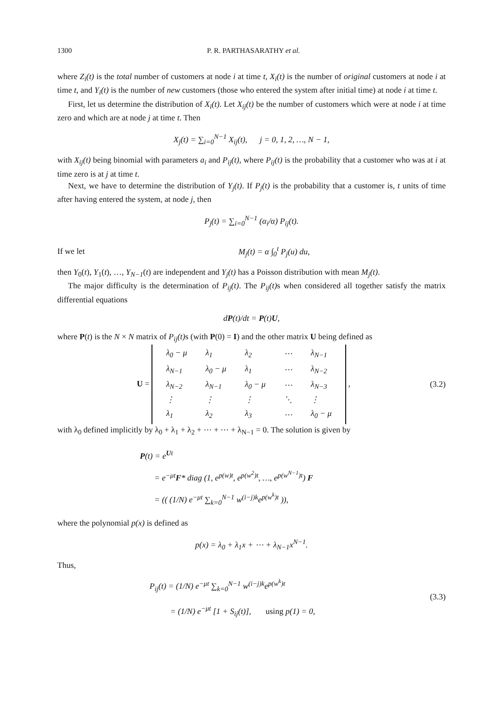1300 P. R. PARTHASARATHY et al.
where Z<sub>i</sub>(t) is the total number of customers at node i at time t, X<sub>i</sub>(t) is the number of original customers at node i at time t, and Y<sub>i</sub>(t) is the number of new customers (those who entered the system after initial time) at node i at time t.
First, let us determine the distribution of X<sub>i</sub>(t). Let X<sub>ij</sub>(t) be the number of customers which were at node i at time zero and which are at node j at time t. Then
X<sub>j</sub>(t) = ∑<sub>i=0</sub><sup>N−1</sup> X<sub>ij</sub>(t), j = 0, 1, 2, …, N − 1,
with X<sub>ij</sub>(t) being binomial with parameters a<sub>i</sub> and P<sub>ij</sub>(t), where P<sub>ij</sub>(t) is the probability that a customer who was at i at time zero is at j at time t.
Next, we have to determine the distribution of Y<sub>j</sub>(t). If P<sub>j</sub>(t) is the probability that a customer is, t units of time after having entered the system, at node j, then
P<sub>j</sub>(t) = ∑<sub>i=0</sub><sup>N−1</sup> (α<sub>i</sub>/α) P<sub>ij</sub>(t).
If we let M<sub>j</sub>(t) = α ∫<sub>0</sub><sup>t</sup> P<sub>j</sub>(u) du,
then Y<sub>0</sub>(t), Y<sub>1</sub>(t), …, Y<sub>N−1</sub>(t) are independent and Y<sub>j</sub>(t) has a Poisson distribution with mean M<sub>j</sub>(t).
The major difficulty is the determination of P<sub>ij</sub>(t). The P<sub>ij</sub>(t) s when considered all together satisfy the matrix differential equations
dP(t)/dt = P(t)U,
where P(t) is the N × N matrix of P<sub>ij</sub>(t) s (with P(0) = I) and the other matrix U being defined as
U =
| λ<sub>0</sub> − μ | λ<sub>1</sub> | λ<sub>2</sub> | ⋯ | λ<sub>N−1</sub> |
| λ<sub>N−1</sub> | λ<sub>0</sub> − μ | λ<sub>1</sub> | ⋯ | λ<sub>N−2</sub> |
| λ<sub>N−2</sub> | λ<sub>N−1</sub> | λ<sub>0</sub> − μ | ⋯ | λ<sub>N−3</sub> |
| ⋮ | ⋮ | ⋮ | ⋱ | ⋮ |
| λ<sub>1</sub> | λ<sub>2</sub> | λ<sub>3</sub> | ⋯ | λ<sub>0</sub> − μ |
, (3.2)
with λ<sub>0</sub> defined implicitly by λ<sub>0</sub> + λ<sub>1</sub> + λ<sub>2</sub> + ⋯ + ⋯ + λ<sub>N−1</sub> = 0. The solution is given by
P(t) = e<sup>Ut</sup>
= e<sup>−μt</sup>F* diag (1, e<sup>p(w)t</sup>, e<sup>p(w<sup>2</sup>)t</sup>, …, e<sup>p(w<sup>N−1</sup>)t</sup>) F
= (( (1/N) e<sup>−μt</sup> ∑<sub>k=0</sub><sup>N−1</sup> w<sup>(i−j)k</sup>e<sup>p(w<sup>k</sup>)t</sup> )),
where the polynomial p(x) is defined as
p(x) = λ<sub>0</sub> + λ<sub>1</sub>x + ⋯ + λ<sub>N−1</sub>x<sup>N−1</sup>.
Thus,
P<sub>ij</sub>(t) = (1/N) e<sup>−μt</sup> ∑<sub>k=0</sub><sup>N−1</sup> w<sup>(i−j)k</sup>e<sup>p(w<sup>k</sup>)t</sup>
= (1/N) e<sup>−μt</sup> [1 + S<sub>ij</sub>(t)], using p(1) = 0,
(3.3)